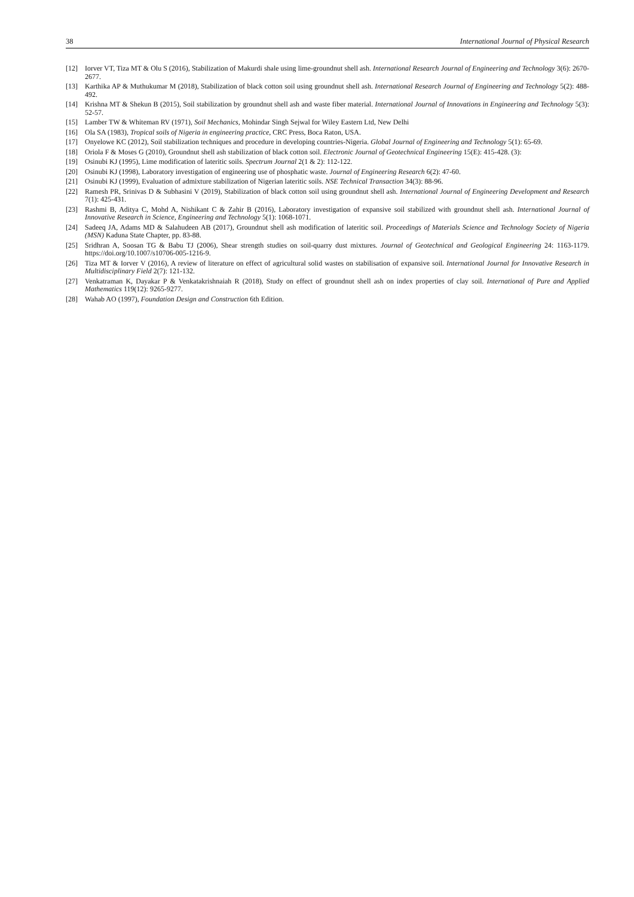38 International Journal of Physical Research
[12] Iorver VT, Tiza MT & Olu S (2016), Stabilization of Makurdi shale using lime-groundnut shell ash. International Research Journal of Engineering and Technology 3(6): 2670-2677.
[13] Karthika AP & Muthukumar M (2018), Stabilization of black cotton soil using groundnut shell ash. International Research Journal of Engineering and Technology 5(2): 488-492.
[14] Krishna MT & Shekun B (2015), Soil stabilization by groundnut shell ash and waste fiber material. International Journal of Innovations in Engineering and Technology 5(3): 52-57.
[15] Lamber TW & Whiteman RV (1971), Soil Mechanics, Mohindar Singh Sejwal for Wiley Eastern Ltd, New Delhi
[16] Ola SA (1983), Tropical soils of Nigeria in engineering practice, CRC Press, Boca Raton, USA.
[17] Onyelowe KC (2012), Soil stabilization techniques and procedure in developing countries-Nigeria. Global Journal of Engineering and Technology 5(1): 65-69.
[18] Oriola F & Moses G (2010), Groundnut shell ash stabilization of black cotton soil. Electronic Journal of Geotechnical Engineering 15(E): 415-428. (3):
[19] Osinubi KJ (1995), Lime modification of lateritic soils. Spectrum Journal 2(1 & 2): 112-122.
[20] Osinubi KJ (1998), Laboratory investigation of engineering use of phosphatic waste. Journal of Engineering Research 6(2): 47-60.
[21] Osinubi KJ (1999), Evaluation of admixture stabilization of Nigerian lateritic soils. NSE Technical Transaction 34(3): 88-96.
[22] Ramesh PR, Srinivas D & Subhasini V (2019), Stabilization of black cotton soil using groundnut shell ash. International Journal of Engineering Development and Research 7(1): 425-431.
[23] Rashmi B, Aditya C, Mohd A, Nishikant C & Zahir B (2016), Laboratory investigation of expansive soil stabilized with groundnut shell ash. International Journal of Innovative Research in Science, Engineering and Technology 5(1): 1068-1071.
[24] Sadeeq JA, Adams MD & Salahudeen AB (2017), Groundnut shell ash modification of lateritic soil. Proceedings of Materials Science and Technology Society of Nigeria (MSN) Kaduna State Chapter, pp. 83-88.
[25] Sridhran A, Soosan TG & Babu TJ (2006), Shear strength studies on soil-quarry dust mixtures. Journal of Geotechnical and Geological Engineering 24: 1163-1179. https://doi.org/10.1007/s10706-005-1216-9.
[26] Tiza MT & Iorver V (2016), A review of literature on effect of agricultural solid wastes on stabilisation of expansive soil. International Journal for Innovative Research in Multidisciplinary Field 2(7): 121-132.
[27] Venkatraman K, Dayakar P & Venkatakrishnaiah R (2018), Study on effect of groundnut shell ash on index properties of clay soil. International of Pure and Applied Mathematics 119(12): 9265-9277.
[28] Wahab AO (1997), Foundation Design and Construction 6th Edition.